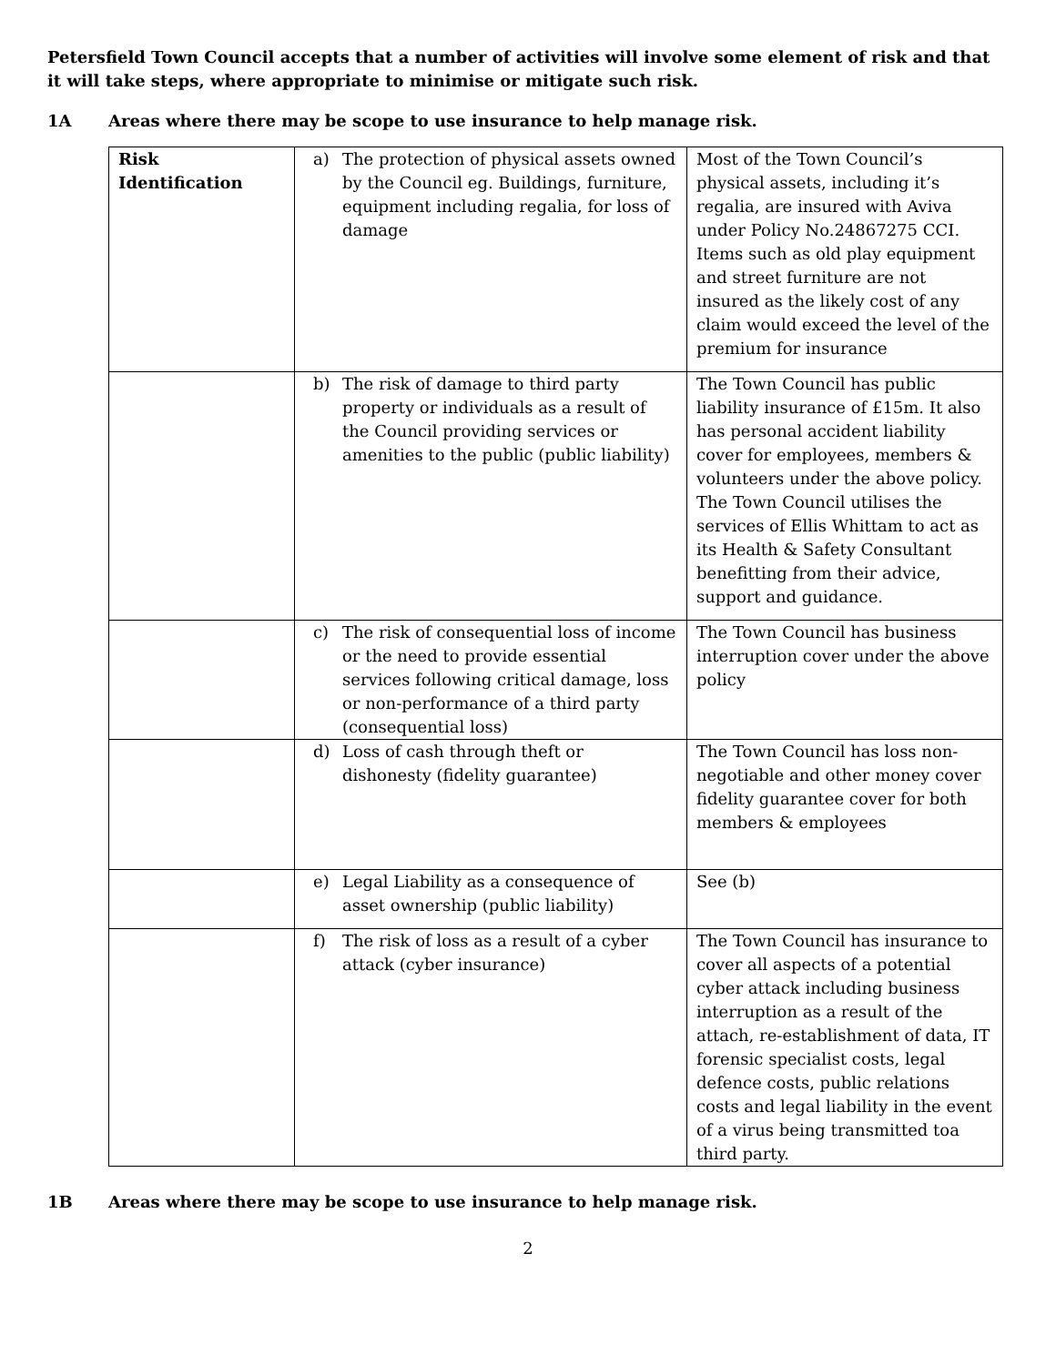Petersfield Town Council accepts that a number of activities will involve some element of risk and that it will take steps, where appropriate to minimise or mitigate such risk.
1A Areas where there may be scope to use insurance to help manage risk.
| Risk Identification | a) The protection of physical assets owned by the Council eg. Buildings, furniture, equipment including regalia, for loss of damage | Most of the Town Council’s physical assets, including it’s regalia, are insured with Aviva under Policy No.24867275 CCI. Items such as old play equipment and street furniture are not insured as the likely cost of any claim would exceed the level of the premium for insurance |
| | b) The risk of damage to third party property or individuals as a result of the Council providing services or amenities to the public (public liability) | The Town Council has public liability insurance of £15m. It also has personal accident liability cover for employees, members & volunteers under the above policy. The Town Council utilises the services of Ellis Whittam to act as its Health & Safety Consultant benefitting from their advice, support and guidance. |
| | c) The risk of consequential loss of income or the need to provide essential services following critical damage, loss or non-performance of a third party (consequential loss) | The Town Council has business interruption cover under the above policy |
| | d) Loss of cash through theft or dishonesty (fidelity guarantee) | The Town Council has loss non-negotiable and other money cover fidelity guarantee cover for both members & employees |
| | e) Legal Liability as a consequence of asset ownership (public liability) | See (b) |
| | f) The risk of loss as a result of a cyber attack (cyber insurance) | The Town Council has insurance to cover all aspects of a potential cyber attack including business interruption as a result of the attach, re-establishment of data, IT forensic specialist costs, legal defence costs, public relations costs and legal liability in the event of a virus being transmitted toa third party. |
1B Areas where there may be scope to use insurance to help manage risk.
2